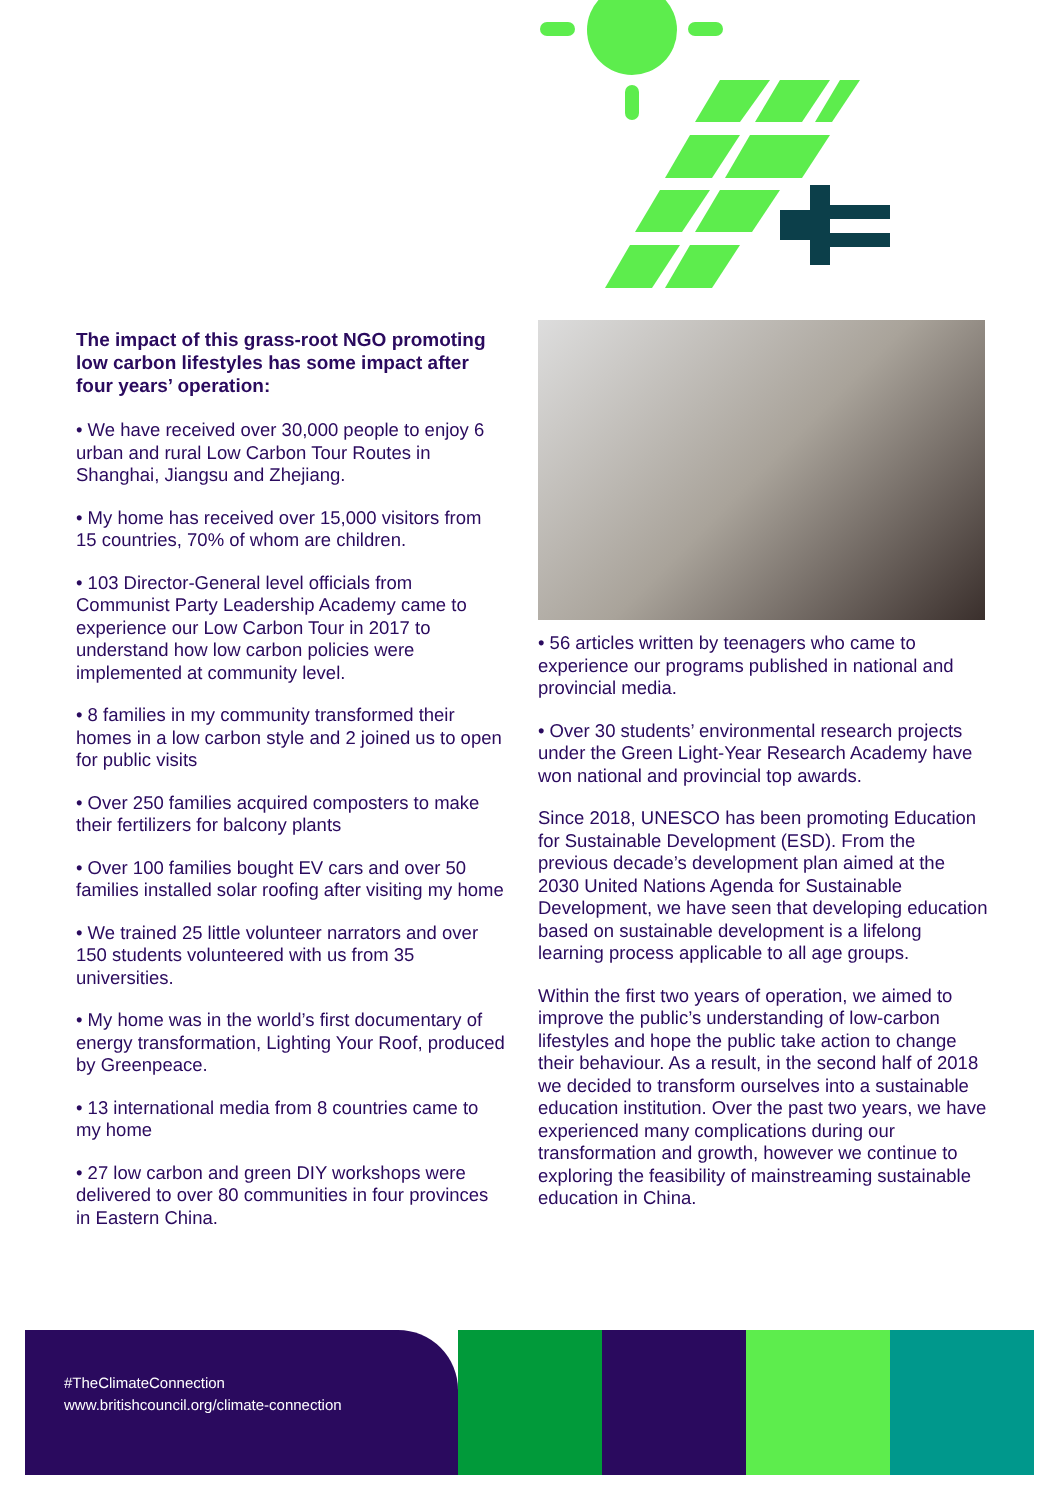The impact of this grass-root NGO promoting low carbon lifestyles has some impact after four years’ operation:
• We have received over 30,000 people to enjoy 6 urban and rural Low Carbon Tour Routes in Shanghai, Jiangsu and Zhejiang.
• My home has received over 15,000 visitors from 15 countries, 70% of whom are children.
• 103 Director-General level officials from Communist Party Leadership Academy came to experience our Low Carbon Tour in 2017 to understand how low carbon policies were implemented at community level.
• 8 families in my community transformed their homes in a low carbon style and 2 joined us to open for public visits
• Over 250 families acquired composters to make their fertilizers for balcony plants
• Over 100 families bought EV cars and over 50 families installed solar roofing after visiting my home
• We trained 25 little volunteer narrators and over 150 students volunteered with us from 35 universities.
• My home was in the world’s first documentary of energy transformation, Lighting Your Roof, produced by Greenpeace.
• 13 international media from 8 countries came to my home
• 27 low carbon and green DIY workshops were delivered to over 80 communities in four provinces in Eastern China.
• 56 articles written by teenagers who came to experience our programs published in national and provincial media.
• Over 30 students’ environmental research projects under the Green Light-Year Research Academy have won national and provincial top awards.
Since 2018, UNESCO has been promoting Education for Sustainable Development (ESD). From the previous decade’s development plan aimed at the 2030 United Nations Agenda for Sustainable Development, we have seen that developing education based on sustainable development is a lifelong learning process applicable to all age groups.
Within the first two years of operation, we aimed to improve the public’s understanding of low-carbon lifestyles and hope the public take action to change their behaviour. As a result, in the second half of 2018 we decided to transform ourselves into a sustainable education institution. Over the past two years, we have experienced many complications during our transformation and growth, however we continue to exploring the feasibility of mainstreaming sustainable education in China.
#TheClimateConnection
www.britishcouncil.org/climate-connection